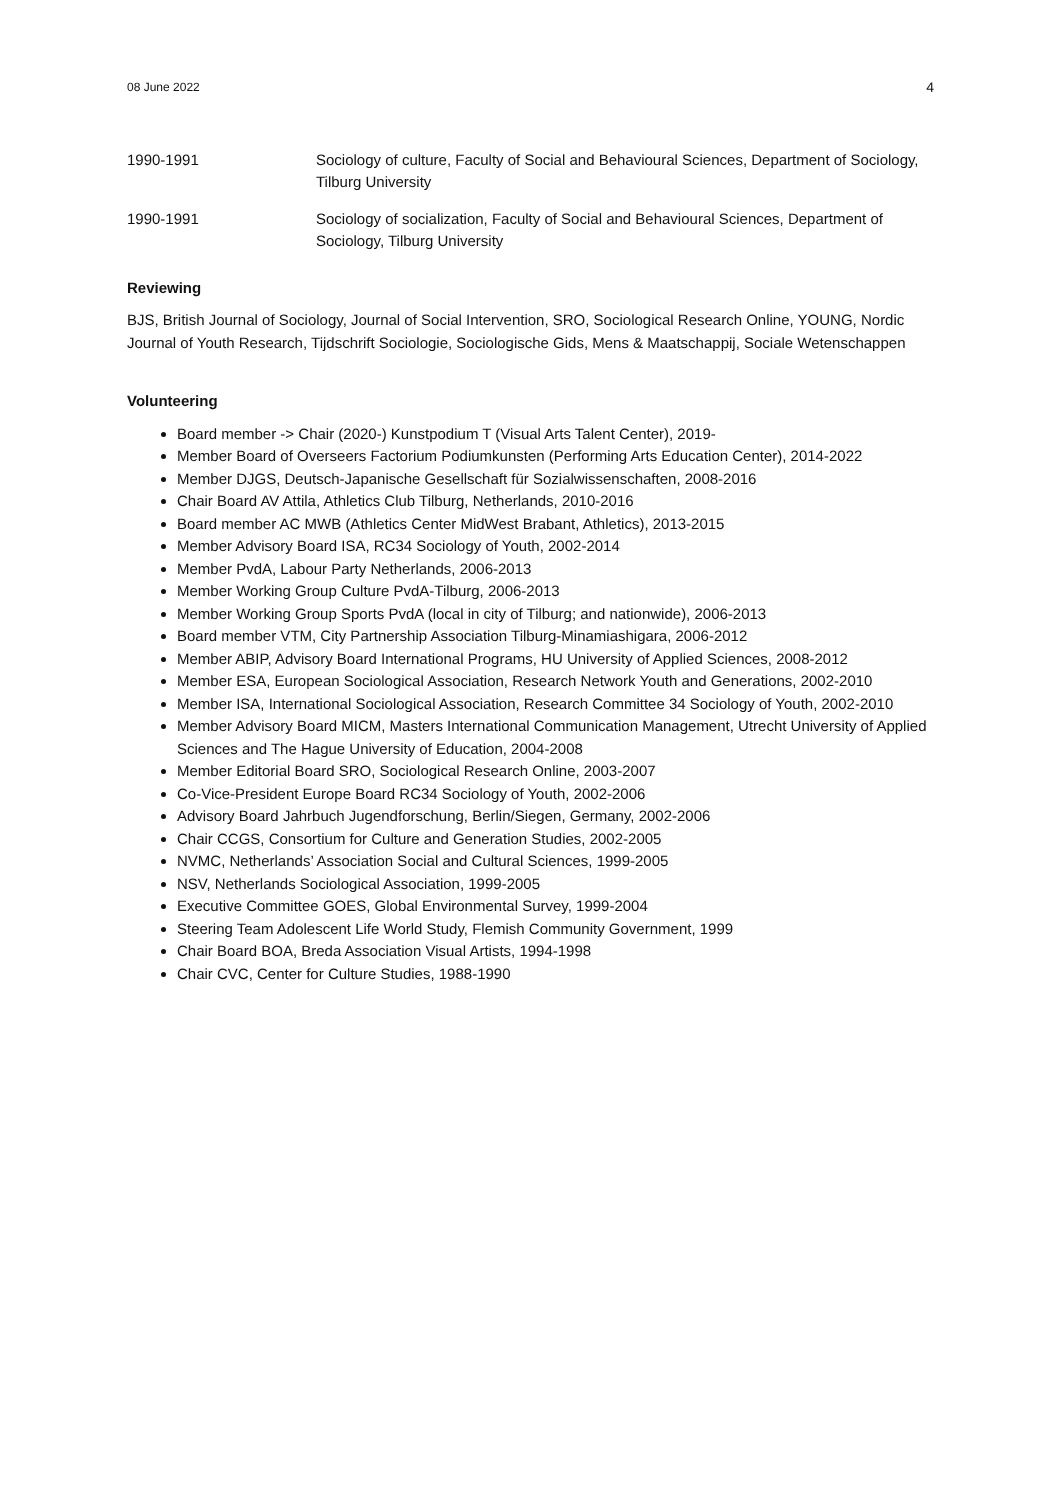08 June 2022 4
1990-1991 Sociology of culture, Faculty of Social and Behavioural Sciences, Department of Sociology, Tilburg University
1990-1991 Sociology of socialization, Faculty of Social and Behavioural Sciences, Department of Sociology, Tilburg University
Reviewing
BJS, British Journal of Sociology, Journal of Social Intervention, SRO, Sociological Research Online, YOUNG, Nordic Journal of Youth Research, Tijdschrift Sociologie, Sociologische Gids, Mens & Maatschappij, Sociale Wetenschappen
Volunteering
Board member -> Chair (2020-) Kunstpodium T (Visual Arts Talent Center), 2019-
Member Board of Overseers Factorium Podiumkunsten (Performing Arts Education Center), 2014-2022
Member DJGS, Deutsch-Japanische Gesellschaft für Sozialwissenschaften, 2008-2016
Chair Board AV Attila, Athletics Club Tilburg, Netherlands, 2010-2016
Board member AC MWB (Athletics Center MidWest Brabant, Athletics), 2013-2015
Member Advisory Board ISA, RC34 Sociology of Youth, 2002-2014
Member PvdA, Labour Party Netherlands, 2006-2013
Member Working Group Culture PvdA-Tilburg, 2006-2013
Member Working Group Sports PvdA (local in city of Tilburg; and nationwide), 2006-2013
Board member VTM, City Partnership Association Tilburg-Minamiashigara, 2006-2012
Member ABIP, Advisory Board International Programs, HU University of Applied Sciences, 2008-2012
Member ESA, European Sociological Association, Research Network Youth and Generations, 2002-2010
Member ISA, International Sociological Association, Research Committee 34 Sociology of Youth, 2002-2010
Member Advisory Board MICM, Masters International Communication Management, Utrecht University of Applied Sciences and The Hague University of Education, 2004-2008
Member Editorial Board SRO, Sociological Research Online, 2003-2007
Co-Vice-President Europe Board RC34 Sociology of Youth, 2002-2006
Advisory Board Jahrbuch Jugendforschung, Berlin/Siegen, Germany, 2002-2006
Chair CCGS, Consortium for Culture and Generation Studies, 2002-2005
NVMC, Netherlands’ Association Social and Cultural Sciences, 1999-2005
NSV, Netherlands Sociological Association, 1999-2005
Executive Committee GOES, Global Environmental Survey, 1999-2004
Steering Team Adolescent Life World Study, Flemish Community Government, 1999
Chair Board BOA, Breda Association Visual Artists, 1994-1998
Chair CVC, Center for Culture Studies, 1988-1990